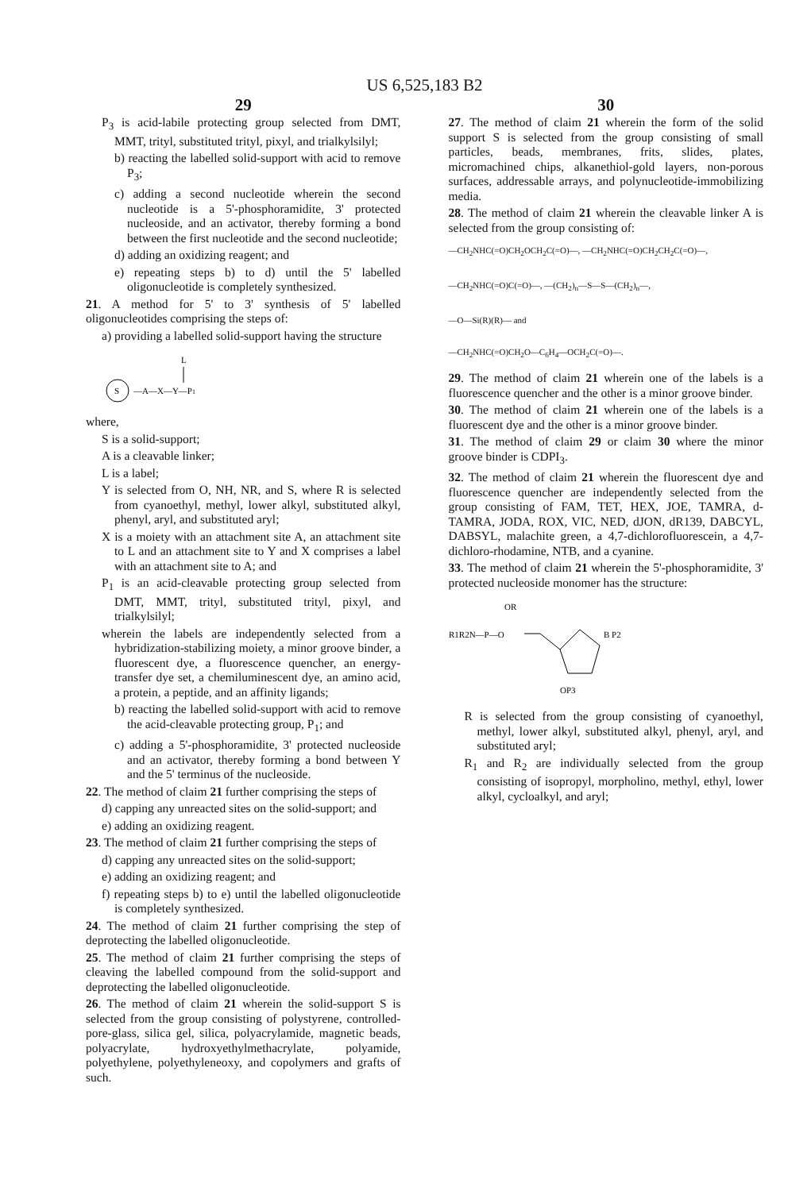US 6,525,183 B2
29
P<sub>3</sub> is acid-labile protecting group selected from DMT, MMT, trityl, substituted trityl, pixyl, and trialkylsilyl;
b) reacting the labelled solid-support with acid to remove P<sub>3</sub>;
c) adding a second nucleotide wherein the second nucleotide is a 5'-phosphoramidite, 3' protected nucleoside, and an activator, thereby forming a bond between the first nucleotide and the second nucleotide;
d) adding an oxidizing reagent; and
e) repeating steps b) to d) until the 5' labelled oligonucleotide is completely synthesized.
21. A method for 5' to 3' synthesis of 5' labelled oligonucleotides comprising the steps of:
a) providing a labelled solid-support having the structure
S
—A—X—Y—P1
L
where,
S is a solid-support;
A is a cleavable linker;
L is a label;
Y is selected from O, NH, NR, and S, where R is selected from cyanoethyl, methyl, lower alkyl, substituted alkyl, phenyl, aryl, and substituted aryl;
X is a moiety with an attachment site A, an attachment site to L and an attachment site to Y and X comprises a label with an attachment site to A; and
P<sub>1</sub> is an acid-cleavable protecting group selected from DMT, MMT, trityl, substituted trityl, pixyl, and trialkylsilyl;
wherein the labels are independently selected from a hybridization-stabilizing moiety, a minor groove binder, a fluorescent dye, a fluorescence quencher, an energy-transfer dye set, a chemiluminescent dye, an amino acid, a protein, a peptide, and an affinity ligands;
b) reacting the labelled solid-support with acid to remove the acid-cleavable protecting group, P<sub>1</sub>; and
c) adding a 5'-phosphoramidite, 3' protected nucleoside and an activator, thereby forming a bond between Y and the 5' terminus of the nucleoside.
22. The method of claim 21 further comprising the steps of
d) capping any unreacted sites on the solid-support; and
e) adding an oxidizing reagent.
23. The method of claim 21 further comprising the steps of
d) capping any unreacted sites on the solid-support;
e) adding an oxidizing reagent; and
f) repeating steps b) to e) until the labelled oligonucleotide is completely synthesized.
24. The method of claim 21 further comprising the step of deprotecting the labelled oligonucleotide.
25. The method of claim 21 further comprising the steps of cleaving the labelled compound from the solid-support and deprotecting the labelled oligonucleotide.
26. The method of claim 21 wherein the solid-support S is selected from the group consisting of polystyrene, controlled-pore-glass, silica gel, silica, polyacrylamide, magnetic beads, polyacrylate, hydroxyethylmethacrylate, polyamide, polyethylene, polyethyleneoxy, and copolymers and grafts of such.
30
27. The method of claim 21 wherein the form of the solid support S is selected from the group consisting of small particles, beads, membranes, frits, slides, plates, micromachined chips, alkanethiol-gold layers, non-porous surfaces, addressable arrays, and polynucleotide-immobilizing media.
28. The method of claim 21 wherein the cleavable linker A is selected from the group consisting of:
—CH<sub>2</sub>NHC(=O)CH<sub>2</sub>OCH<sub>2</sub>C(=O)—, —CH<sub>2</sub>NHC(=O)CH<sub>2</sub>CH<sub>2</sub>C(=O)—,
—CH<sub>2</sub>NHC(=O)C(=O)—, —(CH<sub>2</sub>)<sub>n</sub>—S—S—(CH<sub>2</sub>)<sub>n</sub>—,
—O—Si(R)(R)— and
—CH<sub>2</sub>NHC(=O)CH<sub>2</sub>O—C<sub>6</sub>H<sub>4</sub>—OCH<sub>2</sub>C(=O)—.
29. The method of claim 21 wherein one of the labels is a fluorescence quencher and the other is a minor groove binder.
30. The method of claim 21 wherein one of the labels is a fluorescent dye and the other is a minor groove binder.
31. The method of claim 29 or claim 30 where the minor groove binder is CDPI<sub>3</sub>.
32. The method of claim 21 wherein the fluorescent dye and fluorescence quencher are independently selected from the group consisting of FAM, TET, HEX, JOE, TAMRA, d-TAMRA, JODA, ROX, VIC, NED, dJON, dR139, DABCYL, DABSYL, malachite green, a 4,7-dichlorofluorescein, a 4,7-dichloro-rhodamine, NTB, and a cyanine.
33. The method of claim 21 wherein the 5'-phosphoramidite, 3' protected nucleoside monomer has the structure:
OR
R1R2N—P—O
B P2
OP3
R is selected from the group consisting of cyanoethyl, methyl, lower alkyl, substituted alkyl, phenyl, aryl, and substituted aryl;
R<sub>1</sub> and R<sub>2</sub> are individually selected from the group consisting of isopropyl, morpholino, methyl, ethyl, lower alkyl, cycloalkyl, and aryl;